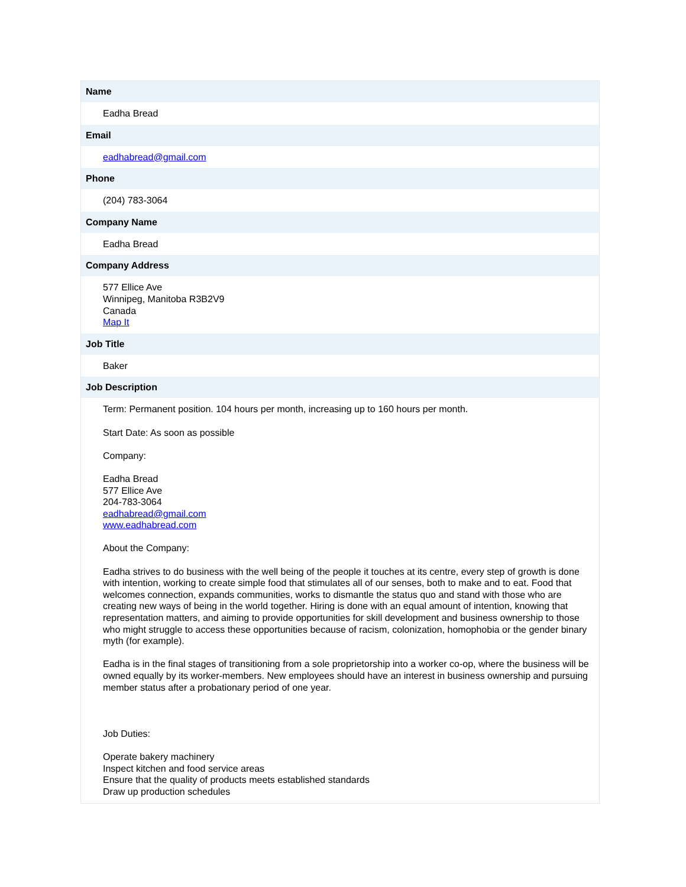| Name |
| --- |
| Eadha Bread |
| Email |
| eadhabread@gmail.com |
| Phone |
| (204) 783-3064 |
| Company Name |
| Eadha Bread |
| Company Address |
| 577 Ellice Ave Winnipeg, Manitoba R3B2V9 Canada Map It |
| Job Title |
| Baker |
| Job Description |
| Term: Permanent position. 104 hours per month, increasing up to 160 hours per month. Start Date: As soon as possible Company: Eadha Bread 577 Ellice Ave 204-783-3064 eadhabread@gmail.com www.eadhabread.com About the Company: Eadha strives to do business with the well being of the people it touches at its centre, every step of growth is done with intention, working to create simple food that stimulates all of our senses, both to make and to eat. Food that welcomes connection, expands communities, works to dismantle the status quo and stand with those who are creating new ways of being in the world together. Hiring is done with an equal amount of intention, knowing that representation matters, and aiming to provide opportunities for skill development and business ownership to those who might struggle to access these opportunities because of racism, colonization, homophobia or the gender binary myth (for example). Eadha is in the final stages of transitioning from a sole proprietorship into a worker co-op, where the business will be owned equally by its worker-members. New employees should have an interest in business ownership and pursuing member status after a probationary period of one year. Job Duties: Operate bakery machinery Inspect kitchen and food service areas Ensure that the quality of products meets established standards Draw up production schedules |